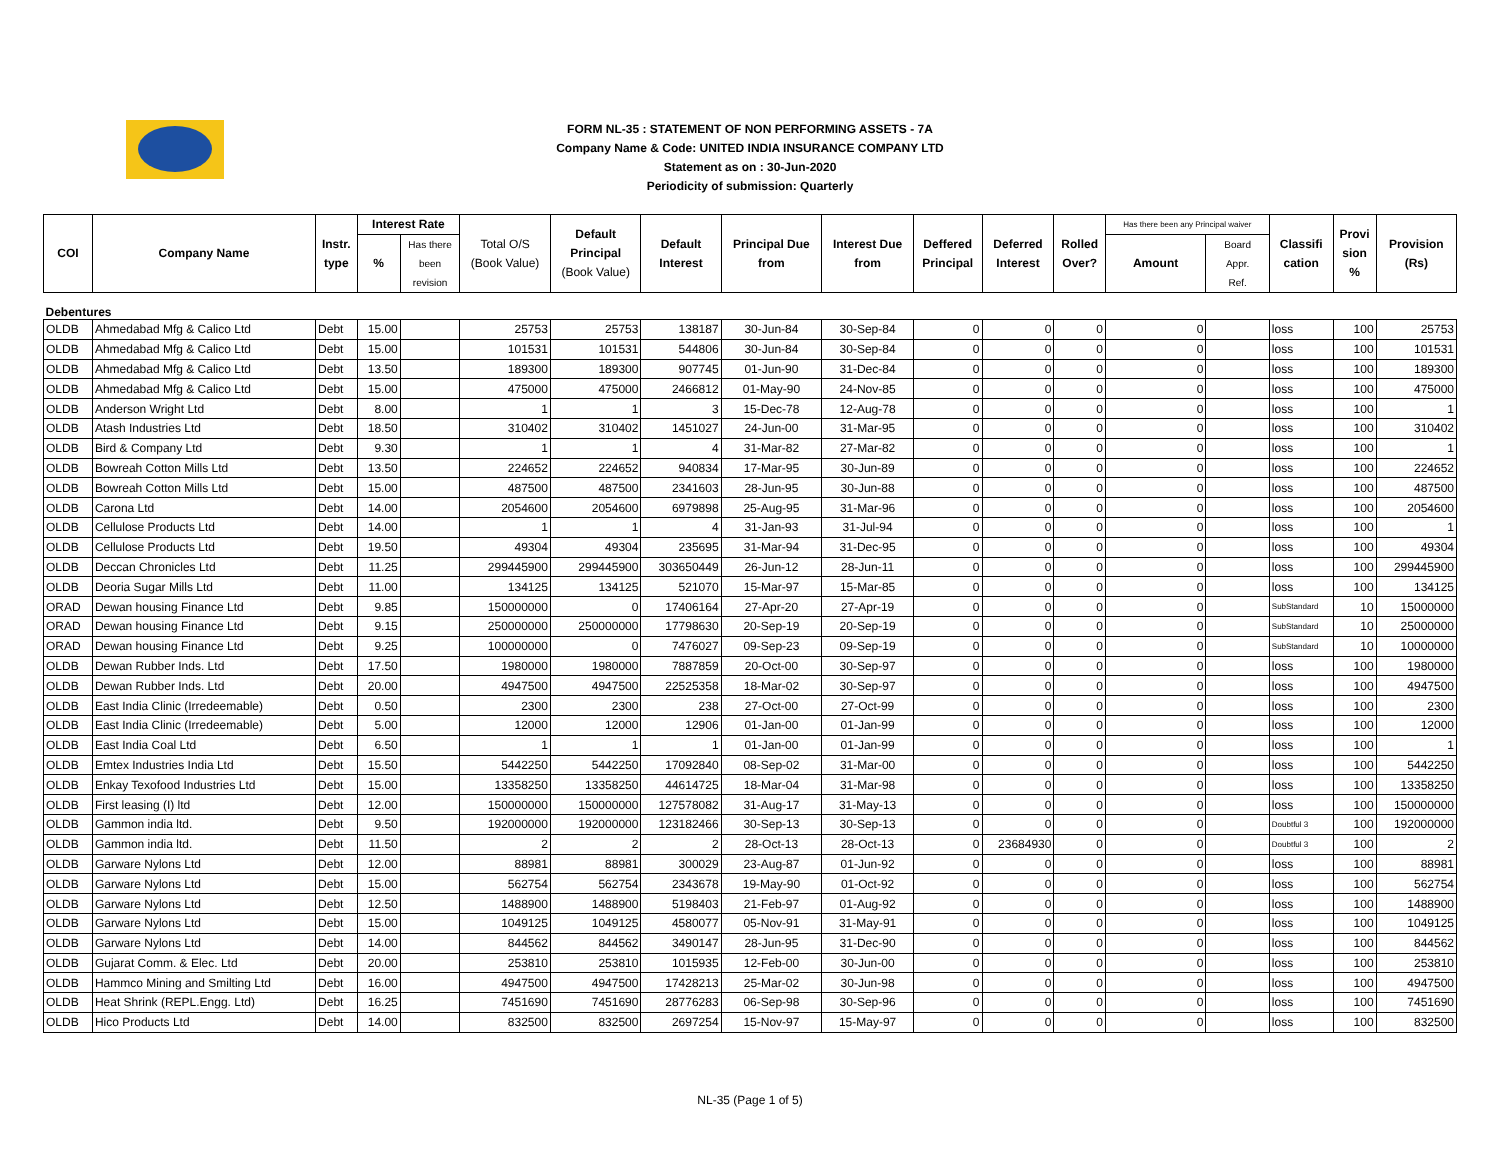FORM NL-35 : STATEMENT OF NON PERFORMING ASSETS - 7A
Company Name & Code: UNITED INDIA INSURANCE COMPANY LTD
Statement as on : 30-Jun-2020
Periodicity of submission: Quarterly
| COI | Company Name | Instr. type | Interest Rate | | Total O/S (Book Value) | Default Principal (Book Value) | Default Interest | Principal Due from | Interest Due from | Deffered Principal | Deferred Interest | Rolled Over? | Has there been any Principal waiver | | Classifi cation | Provi sion % | Provision (Rs) |
| --- | --- | --- | --- | --- | --- | --- | --- | --- | --- | --- | --- | --- | --- | --- | --- | --- | --- |
| | | | % | Has there been revision | | | | | | | | | Amount | Board Appr. Ref. | | | |
| Debentures | | | | | | | | | | | | | | | | | |
| OLDB | Ahmedabad Mfg & Calico Ltd | Debt | 15.00 | | 25753 | 25753 | 138187 | 30-Jun-84 | 30-Sep-84 | 0 | 0 | 0 | 0 | | loss | 100 | 25753 |
| OLDB | Ahmedabad Mfg & Calico Ltd | Debt | 15.00 | | 101531 | 101531 | 544806 | 30-Jun-84 | 30-Sep-84 | 0 | 0 | 0 | 0 | | loss | 100 | 101531 |
| OLDB | Ahmedabad Mfg & Calico Ltd | Debt | 13.50 | | 189300 | 189300 | 907745 | 01-Jun-90 | 31-Dec-84 | 0 | 0 | 0 | 0 | | loss | 100 | 189300 |
| OLDB | Ahmedabad Mfg & Calico Ltd | Debt | 15.00 | | 475000 | 475000 | 2466812 | 01-May-90 | 24-Nov-85 | 0 | 0 | 0 | 0 | | loss | 100 | 475000 |
| OLDB | Anderson Wright Ltd | Debt | 8.00 | | 1 | 1 | 3 | 15-Dec-78 | 12-Aug-78 | 0 | 0 | 0 | 0 | | loss | 100 | 1 |
| OLDB | Atash Industries Ltd | Debt | 18.50 | | 310402 | 310402 | 1451027 | 24-Jun-00 | 31-Mar-95 | 0 | 0 | 0 | 0 | | loss | 100 | 310402 |
| OLDB | Bird & Company Ltd | Debt | 9.30 | | 1 | 1 | 4 | 31-Mar-82 | 27-Mar-82 | 0 | 0 | 0 | 0 | | loss | 100 | 1 |
| OLDB | Bowreah Cotton Mills Ltd | Debt | 13.50 | | 224652 | 224652 | 940834 | 17-Mar-95 | 30-Jun-89 | 0 | 0 | 0 | 0 | | loss | 100 | 224652 |
| OLDB | Bowreah Cotton Mills Ltd | Debt | 15.00 | | 487500 | 487500 | 2341603 | 28-Jun-95 | 30-Jun-88 | 0 | 0 | 0 | 0 | | loss | 100 | 487500 |
| OLDB | Carona Ltd | Debt | 14.00 | | 2054600 | 2054600 | 6979898 | 25-Aug-95 | 31-Mar-96 | 0 | 0 | 0 | 0 | | loss | 100 | 2054600 |
| OLDB | Cellulose Products Ltd | Debt | 14.00 | | 1 | 1 | 4 | 31-Jan-93 | 31-Jul-94 | 0 | 0 | 0 | 0 | | loss | 100 | 1 |
| OLDB | Cellulose Products Ltd | Debt | 19.50 | | 49304 | 49304 | 235695 | 31-Mar-94 | 31-Dec-95 | 0 | 0 | 0 | 0 | | loss | 100 | 49304 |
| OLDB | Deccan Chronicles Ltd | Debt | 11.25 | | 299445900 | 299445900 | 303650449 | 26-Jun-12 | 28-Jun-11 | 0 | 0 | 0 | 0 | | loss | 100 | 299445900 |
| OLDB | Deoria Sugar Mills Ltd | Debt | 11.00 | | 134125 | 134125 | 521070 | 15-Mar-97 | 15-Mar-85 | 0 | 0 | 0 | 0 | | loss | 100 | 134125 |
| ORAD | Dewan housing Finance Ltd | Debt | 9.85 | | 150000000 | 0 | 17406164 | 27-Apr-20 | 27-Apr-19 | 0 | 0 | 0 | 0 | | SubStandard | 10 | 15000000 |
| ORAD | Dewan housing Finance Ltd | Debt | 9.15 | | 250000000 | 250000000 | 17798630 | 20-Sep-19 | 20-Sep-19 | 0 | 0 | 0 | 0 | | SubStandard | 10 | 25000000 |
| ORAD | Dewan housing Finance Ltd | Debt | 9.25 | | 100000000 | 0 | 7476027 | 09-Sep-23 | 09-Sep-19 | 0 | 0 | 0 | 0 | | SubStandard | 10 | 10000000 |
| OLDB | Dewan Rubber Inds. Ltd | Debt | 17.50 | | 1980000 | 1980000 | 7887859 | 20-Oct-00 | 30-Sep-97 | 0 | 0 | 0 | 0 | | loss | 100 | 1980000 |
| OLDB | Dewan Rubber Inds. Ltd | Debt | 20.00 | | 4947500 | 4947500 | 22525358 | 18-Mar-02 | 30-Sep-97 | 0 | 0 | 0 | 0 | | loss | 100 | 4947500 |
| OLDB | East India Clinic (Irredeemable) | Debt | 0.50 | | 2300 | 2300 | 238 | 27-Oct-00 | 27-Oct-99 | 0 | 0 | 0 | 0 | | loss | 100 | 2300 |
| OLDB | East India Clinic (Irredeemable) | Debt | 5.00 | | 12000 | 12000 | 12906 | 01-Jan-00 | 01-Jan-99 | 0 | 0 | 0 | 0 | | loss | 100 | 12000 |
| OLDB | East India Coal Ltd | Debt | 6.50 | | 1 | 1 | 1 | 01-Jan-00 | 01-Jan-99 | 0 | 0 | 0 | 0 | | loss | 100 | 1 |
| OLDB | Emtex Industries India Ltd | Debt | 15.50 | | 5442250 | 5442250 | 17092840 | 08-Sep-02 | 31-Mar-00 | 0 | 0 | 0 | 0 | | loss | 100 | 5442250 |
| OLDB | Enkay Texofood Industries Ltd | Debt | 15.00 | | 13358250 | 13358250 | 44614725 | 18-Mar-04 | 31-Mar-98 | 0 | 0 | 0 | 0 | | loss | 100 | 13358250 |
| OLDB | First leasing (I) ltd | Debt | 12.00 | | 150000000 | 150000000 | 127578082 | 31-Aug-17 | 31-May-13 | 0 | 0 | 0 | 0 | | loss | 100 | 150000000 |
| OLDB | Gammon india ltd. | Debt | 9.50 | | 192000000 | 192000000 | 123182466 | 30-Sep-13 | 30-Sep-13 | 0 | 0 | 0 | 0 | | Doubtful 3 | 100 | 192000000 |
| OLDB | Gammon india ltd. | Debt | 11.50 | | 2 | 2 | 2 | 28-Oct-13 | 28-Oct-13 | 0 | 23684930 | 0 | 0 | | Doubtful 3 | 100 | 2 |
| OLDB | Garware Nylons Ltd | Debt | 12.00 | | 88981 | 88981 | 300029 | 23-Aug-87 | 01-Jun-92 | 0 | 0 | 0 | 0 | | loss | 100 | 88981 |
| OLDB | Garware Nylons Ltd | Debt | 15.00 | | 562754 | 562754 | 2343678 | 19-May-90 | 01-Oct-92 | 0 | 0 | 0 | 0 | | loss | 100 | 562754 |
| OLDB | Garware Nylons Ltd | Debt | 12.50 | | 1488900 | 1488900 | 5198403 | 21-Feb-97 | 01-Aug-92 | 0 | 0 | 0 | 0 | | loss | 100 | 1488900 |
| OLDB | Garware Nylons Ltd | Debt | 15.00 | | 1049125 | 1049125 | 4580077 | 05-Nov-91 | 31-May-91 | 0 | 0 | 0 | 0 | | loss | 100 | 1049125 |
| OLDB | Garware Nylons Ltd | Debt | 14.00 | | 844562 | 844562 | 3490147 | 28-Jun-95 | 31-Dec-90 | 0 | 0 | 0 | 0 | | loss | 100 | 844562 |
| OLDB | Gujarat Comm. & Elec. Ltd | Debt | 20.00 | | 253810 | 253810 | 1015935 | 12-Feb-00 | 30-Jun-00 | 0 | 0 | 0 | 0 | | loss | 100 | 253810 |
| OLDB | Hammco Mining and Smilting Ltd | Debt | 16.00 | | 4947500 | 4947500 | 17428213 | 25-Mar-02 | 30-Jun-98 | 0 | 0 | 0 | 0 | | loss | 100 | 4947500 |
| OLDB | Heat Shrink (REPL.Engg. Ltd) | Debt | 16.25 | | 7451690 | 7451690 | 28776283 | 06-Sep-98 | 30-Sep-96 | 0 | 0 | 0 | 0 | | loss | 100 | 7451690 |
| OLDB | Hico Products Ltd | Debt | 14.00 | | 832500 | 832500 | 2697254 | 15-Nov-97 | 15-May-97 | 0 | 0 | 0 | 0 | | loss | 100 | 832500 |
NL-35 (Page 1 of 5)